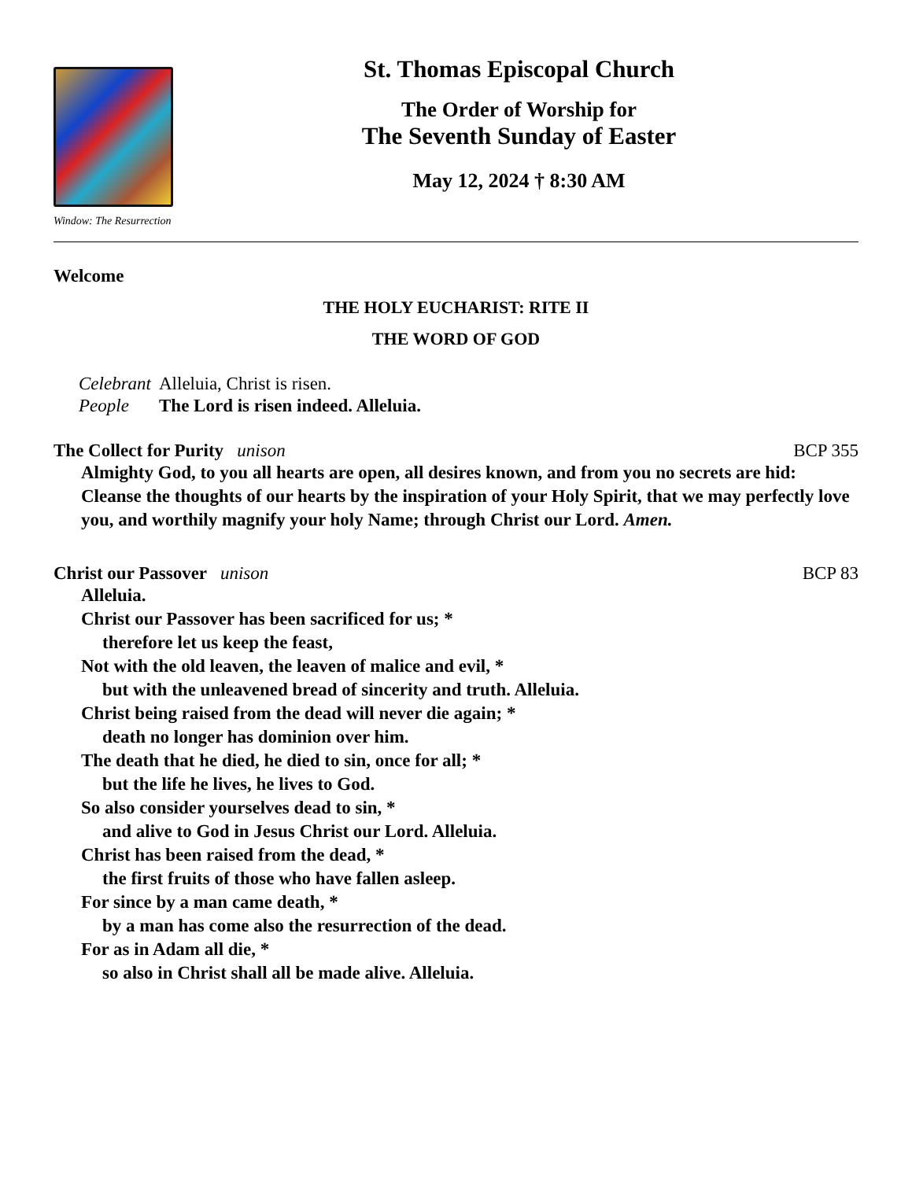Window: The Resurrection
St. Thomas Episcopal Church
The Order of Worship for
The Seventh Sunday of Easter
May 12, 2024 † 8:30 AM
Welcome
THE HOLY EUCHARIST: RITE II
THE WORD OF GOD
| Celebrant | Alleluia, Christ is risen. |
| People | The Lord is risen indeed. Alleluia. |
The Collect for Purity unison BCP 355
Almighty God, to you all hearts are open, all desires known, and from you no secrets are hid: Cleanse the thoughts of our hearts by the inspiration of your Holy Spirit, that we may perfectly love you, and worthily magnify your holy Name; through Christ our Lord. Amen.
Christ our Passover unison BCP 83
Alleluia.
Christ our Passover has been sacrificed for us; *
therefore let us keep the feast,
Not with the old leaven, the leaven of malice and evil, *
but with the unleavened bread of sincerity and truth. Alleluia.
Christ being raised from the dead will never die again; *
death no longer has dominion over him.
The death that he died, he died to sin, once for all; *
but the life he lives, he lives to God.
So also consider yourselves dead to sin, *
and alive to God in Jesus Christ our Lord. Alleluia.
Christ has been raised from the dead, *
the first fruits of those who have fallen asleep.
For since by a man came death, *
by a man has come also the resurrection of the dead.
For as in Adam all die, *
so also in Christ shall all be made alive. Alleluia.